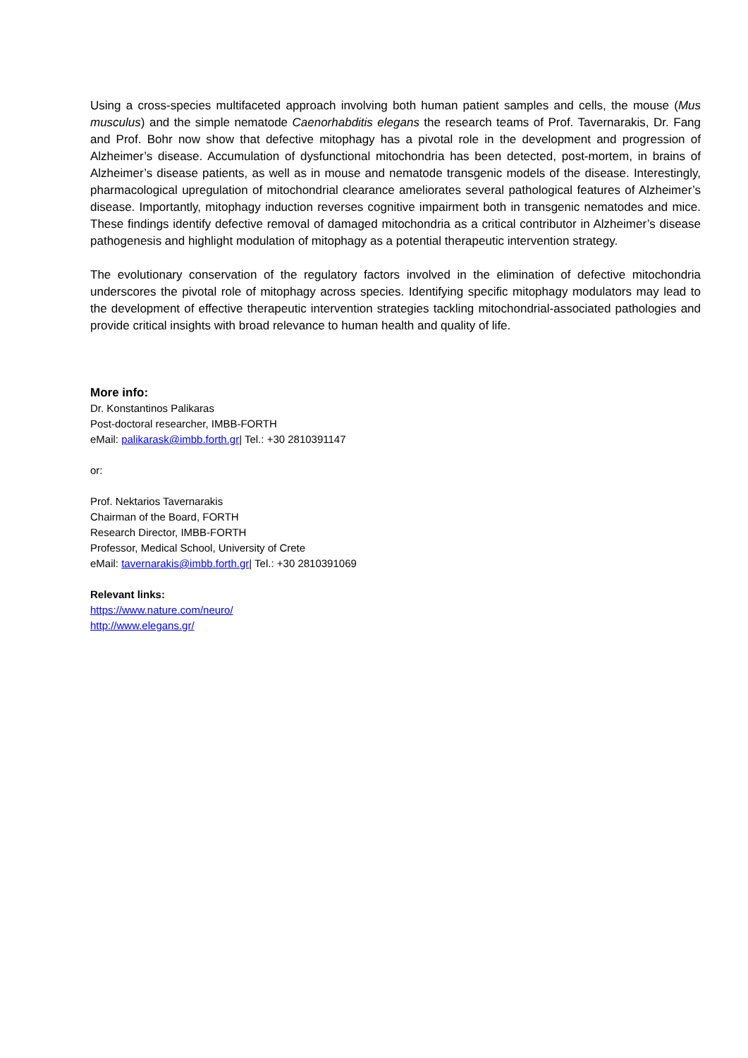Using a cross-species multifaceted approach involving both human patient samples and cells, the mouse (Mus musculus) and the simple nematode Caenorhabditis elegans the research teams of Prof. Tavernarakis, Dr. Fang and Prof. Bohr now show that defective mitophagy has a pivotal role in the development and progression of Alzheimer’s disease. Accumulation of dysfunctional mitochondria has been detected, post-mortem, in brains of Alzheimer’s disease patients, as well as in mouse and nematode transgenic models of the disease. Interestingly, pharmacological upregulation of mitochondrial clearance ameliorates several pathological features of Alzheimer’s disease. Importantly, mitophagy induction reverses cognitive impairment both in transgenic nematodes and mice. These findings identify defective removal of damaged mitochondria as a critical contributor in Alzheimer’s disease pathogenesis and highlight modulation of mitophagy as a potential therapeutic intervention strategy.
The evolutionary conservation of the regulatory factors involved in the elimination of defective mitochondria underscores the pivotal role of mitophagy across species. Identifying specific mitophagy modulators may lead to the development of effective therapeutic intervention strategies tackling mitochondrial-associated pathologies and provide critical insights with broad relevance to human health and quality of life.
More info:
Dr. Konstantinos Palikaras
Post-doctoral researcher, IMBB-FORTH
eMail: palikarask@imbb.forth.gr| Tel.: +30 2810391147
or:
Prof. Nektarios Tavernarakis
Chairman of the Board, FORTH
Research Director, IMBB-FORTH
Professor, Medical School, University of Crete
eMail: tavernarakis@imbb.forth.gr| Tel.: +30 2810391069
Relevant links:
https://www.nature.com/neuro/
http://www.elegans.gr/